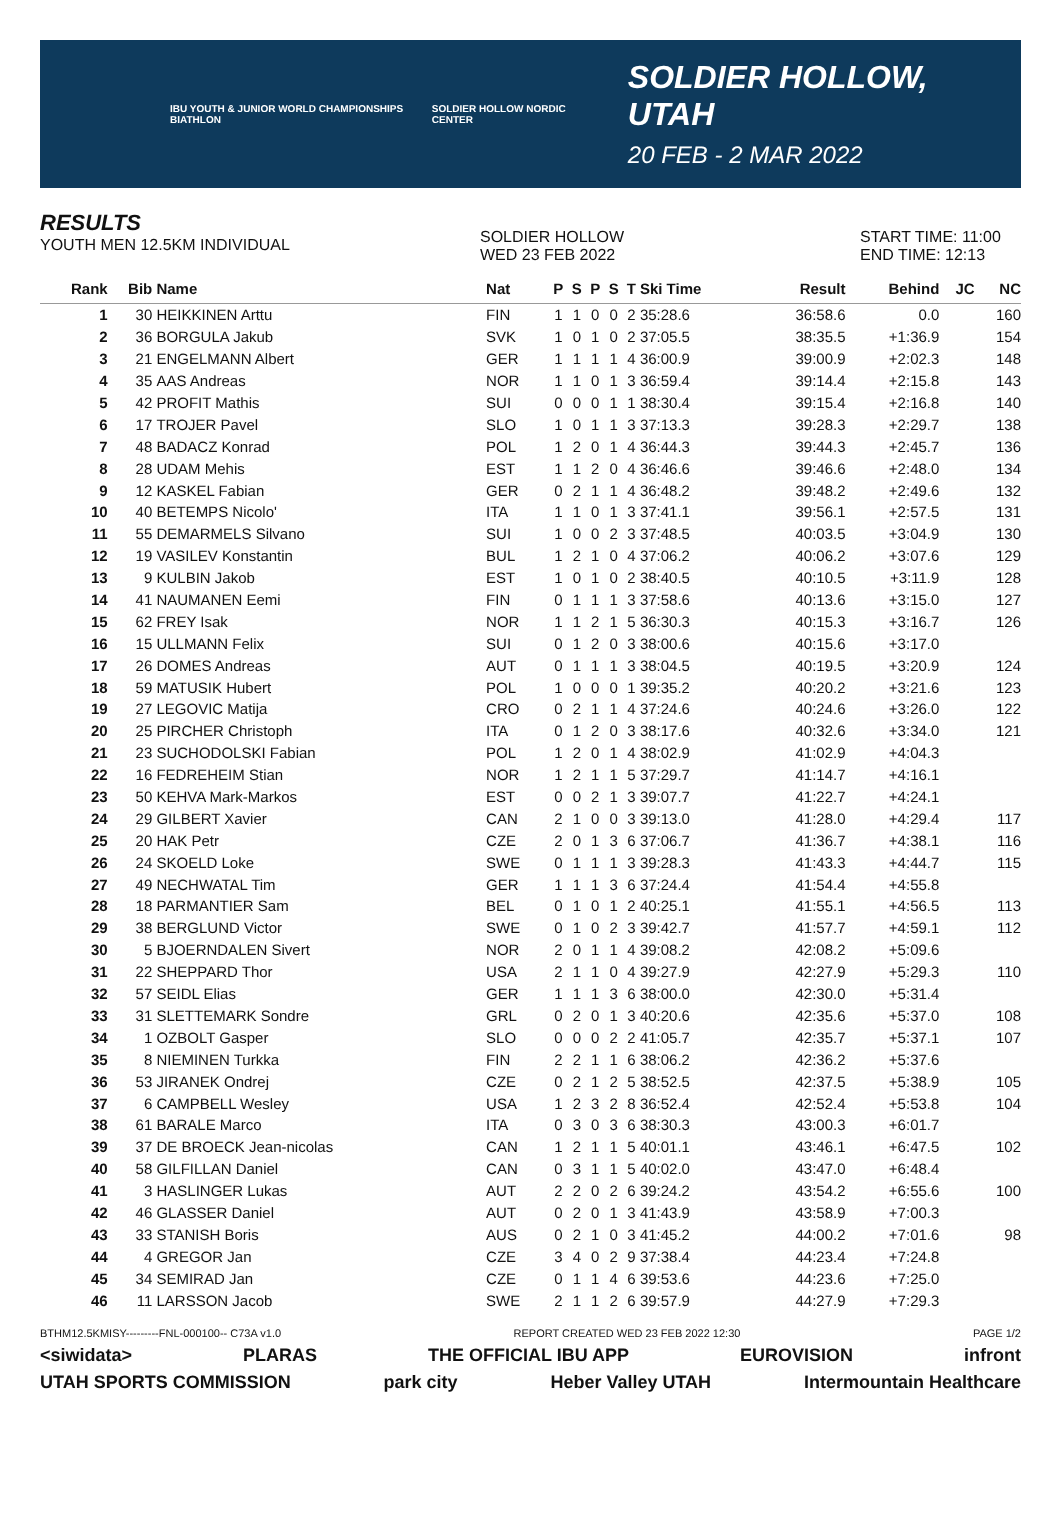IBU YOUTH & JUNIOR WORLD CHAMPIONSHIPS BIATHLON SOLDIER HOLLOW NORDIC CENTER
SOLDIER HOLLOW, UTAH
20 FEB - 2 MAR 2022
RESULTS
YOUTH MEN 12.5KM INDIVIDUAL
SOLDIER HOLLOW
WED 23 FEB 2022
START TIME: 11:00
END TIME: 12:13
| Rank | Bib | Name | Nat | P | S | P | S | T | Ski Time | Result | Behind | JC | NC |
| --- | --- | --- | --- | --- | --- | --- | --- | --- | --- | --- | --- | --- | --- |
| 1 | 30 | HEIKKINEN Arttu | FIN | 1 | 1 | 0 | 0 | 2 | 35:28.6 | 36:58.6 | 0.0 | | 160 |
| 2 | 36 | BORGULA Jakub | SVK | 1 | 0 | 1 | 0 | 2 | 37:05.5 | 38:35.5 | +1:36.9 | | 154 |
| 3 | 21 | ENGELMANN Albert | GER | 1 | 1 | 1 | 1 | 4 | 36:00.9 | 39:00.9 | +2:02.3 | | 148 |
| 4 | 35 | AAS Andreas | NOR | 1 | 1 | 0 | 1 | 3 | 36:59.4 | 39:14.4 | +2:15.8 | | 143 |
| 5 | 42 | PROFIT Mathis | SUI | 0 | 0 | 0 | 1 | 1 | 38:30.4 | 39:15.4 | +2:16.8 | | 140 |
| 6 | 17 | TROJER Pavel | SLO | 1 | 0 | 1 | 1 | 3 | 37:13.3 | 39:28.3 | +2:29.7 | | 138 |
| 7 | 48 | BADACZ Konrad | POL | 1 | 2 | 0 | 1 | 4 | 36:44.3 | 39:44.3 | +2:45.7 | | 136 |
| 8 | 28 | UDAM Mehis | EST | 1 | 1 | 2 | 0 | 4 | 36:46.6 | 39:46.6 | +2:48.0 | | 134 |
| 9 | 12 | KASKEL Fabian | GER | 0 | 2 | 1 | 1 | 4 | 36:48.2 | 39:48.2 | +2:49.6 | | 132 |
| 10 | 40 | BETEMPS Nicolo' | ITA | 1 | 1 | 0 | 1 | 3 | 37:41.1 | 39:56.1 | +2:57.5 | | 131 |
| 11 | 55 | DEMARMELS Silvano | SUI | 1 | 0 | 0 | 2 | 3 | 37:48.5 | 40:03.5 | +3:04.9 | | 130 |
| 12 | 19 | VASILEV Konstantin | BUL | 1 | 2 | 1 | 0 | 4 | 37:06.2 | 40:06.2 | +3:07.6 | | 129 |
| 13 | 9 | KULBIN Jakob | EST | 1 | 0 | 1 | 0 | 2 | 38:40.5 | 40:10.5 | +3:11.9 | | 128 |
| 14 | 41 | NAUMANEN Eemi | FIN | 0 | 1 | 1 | 1 | 3 | 37:58.6 | 40:13.6 | +3:15.0 | | 127 |
| 15 | 62 | FREY Isak | NOR | 1 | 1 | 2 | 1 | 5 | 36:30.3 | 40:15.3 | +3:16.7 | | 126 |
| 16 | 15 | ULLMANN Felix | SUI | 0 | 1 | 2 | 0 | 3 | 38:00.6 | 40:15.6 | +3:17.0 | | |
| 17 | 26 | DOMES Andreas | AUT | 0 | 1 | 1 | 1 | 3 | 38:04.5 | 40:19.5 | +3:20.9 | | 124 |
| 18 | 59 | MATUSIK Hubert | POL | 1 | 0 | 0 | 0 | 1 | 39:35.2 | 40:20.2 | +3:21.6 | | 123 |
| 19 | 27 | LEGOVIC Matija | CRO | 0 | 2 | 1 | 1 | 4 | 37:24.6 | 40:24.6 | +3:26.0 | | 122 |
| 20 | 25 | PIRCHER Christoph | ITA | 0 | 1 | 2 | 0 | 3 | 38:17.6 | 40:32.6 | +3:34.0 | | 121 |
| 21 | 23 | SUCHODOLSKI Fabian | POL | 1 | 2 | 0 | 1 | 4 | 38:02.9 | 41:02.9 | +4:04.3 | | |
| 22 | 16 | FEDREHEIM Stian | NOR | 1 | 2 | 1 | 1 | 5 | 37:29.7 | 41:14.7 | +4:16.1 | | |
| 23 | 50 | KEHVA Mark-Markos | EST | 0 | 0 | 2 | 1 | 3 | 39:07.7 | 41:22.7 | +4:24.1 | | |
| 24 | 29 | GILBERT Xavier | CAN | 2 | 1 | 0 | 0 | 3 | 39:13.0 | 41:28.0 | +4:29.4 | | 117 |
| 25 | 20 | HAK Petr | CZE | 2 | 0 | 1 | 3 | 6 | 37:06.7 | 41:36.7 | +4:38.1 | | 116 |
| 26 | 24 | SKOELD Loke | SWE | 0 | 1 | 1 | 1 | 3 | 39:28.3 | 41:43.3 | +4:44.7 | | 115 |
| 27 | 49 | NECHWATAL Tim | GER | 1 | 1 | 1 | 3 | 6 | 37:24.4 | 41:54.4 | +4:55.8 | | |
| 28 | 18 | PARMANTIER Sam | BEL | 0 | 1 | 0 | 1 | 2 | 40:25.1 | 41:55.1 | +4:56.5 | | 113 |
| 29 | 38 | BERGLUND Victor | SWE | 0 | 1 | 0 | 2 | 3 | 39:42.7 | 41:57.7 | +4:59.1 | | 112 |
| 30 | 5 | BJOERNDALEN Sivert | NOR | 2 | 0 | 1 | 1 | 4 | 39:08.2 | 42:08.2 | +5:09.6 | | |
| 31 | 22 | SHEPPARD Thor | USA | 2 | 1 | 1 | 0 | 4 | 39:27.9 | 42:27.9 | +5:29.3 | | 110 |
| 32 | 57 | SEIDL Elias | GER | 1 | 1 | 1 | 3 | 6 | 38:00.0 | 42:30.0 | +5:31.4 | | |
| 33 | 31 | SLETTEMARK Sondre | GRL | 0 | 2 | 0 | 1 | 3 | 40:20.6 | 42:35.6 | +5:37.0 | | 108 |
| 34 | 1 | OZBOLT Gasper | SLO | 0 | 0 | 0 | 2 | 2 | 41:05.7 | 42:35.7 | +5:37.1 | | 107 |
| 35 | 8 | NIEMINEN Turkka | FIN | 2 | 2 | 1 | 1 | 6 | 38:06.2 | 42:36.2 | +5:37.6 | | |
| 36 | 53 | JIRANEK Ondrej | CZE | 0 | 2 | 1 | 2 | 5 | 38:52.5 | 42:37.5 | +5:38.9 | | 105 |
| 37 | 6 | CAMPBELL Wesley | USA | 1 | 2 | 3 | 2 | 8 | 36:52.4 | 42:52.4 | +5:53.8 | | 104 |
| 38 | 61 | BARALE Marco | ITA | 0 | 3 | 0 | 3 | 6 | 38:30.3 | 43:00.3 | +6:01.7 | | |
| 39 | 37 | DE BROECK Jean-nicolas | CAN | 1 | 2 | 1 | 1 | 5 | 40:01.1 | 43:46.1 | +6:47.5 | | 102 |
| 40 | 58 | GILFILLAN Daniel | CAN | 0 | 3 | 1 | 1 | 5 | 40:02.0 | 43:47.0 | +6:48.4 | | |
| 41 | 3 | HASLINGER Lukas | AUT | 2 | 2 | 0 | 2 | 6 | 39:24.2 | 43:54.2 | +6:55.6 | | 100 |
| 42 | 46 | GLASSER Daniel | AUT | 0 | 2 | 0 | 1 | 3 | 41:43.9 | 43:58.9 | +7:00.3 | | |
| 43 | 33 | STANISH Boris | AUS | 0 | 2 | 1 | 0 | 3 | 41:45.2 | 44:00.2 | +7:01.6 | | 98 |
| 44 | 4 | GREGOR Jan | CZE | 3 | 4 | 0 | 2 | 9 | 37:38.4 | 44:23.4 | +7:24.8 | | |
| 45 | 34 | SEMIRAD Jan | CZE | 0 | 1 | 1 | 4 | 6 | 39:53.6 | 44:23.6 | +7:25.0 | | |
| 46 | 11 | LARSSON Jacob | SWE | 2 | 1 | 1 | 2 | 6 | 39:57.9 | 44:27.9 | +7:29.3 | | |
BTHM12.5KMISY---------FNL-000100-- C73A v1.0 REPORT CREATED WED 23 FEB 2022 12:30 PAGE 1/2
<siwidata> PLARAS THE OFFICIAL IBU APP EUROVISION infront
UTAH SPORTS COMMISSION park city Heber Valley UTAH Intermountain Healthcare